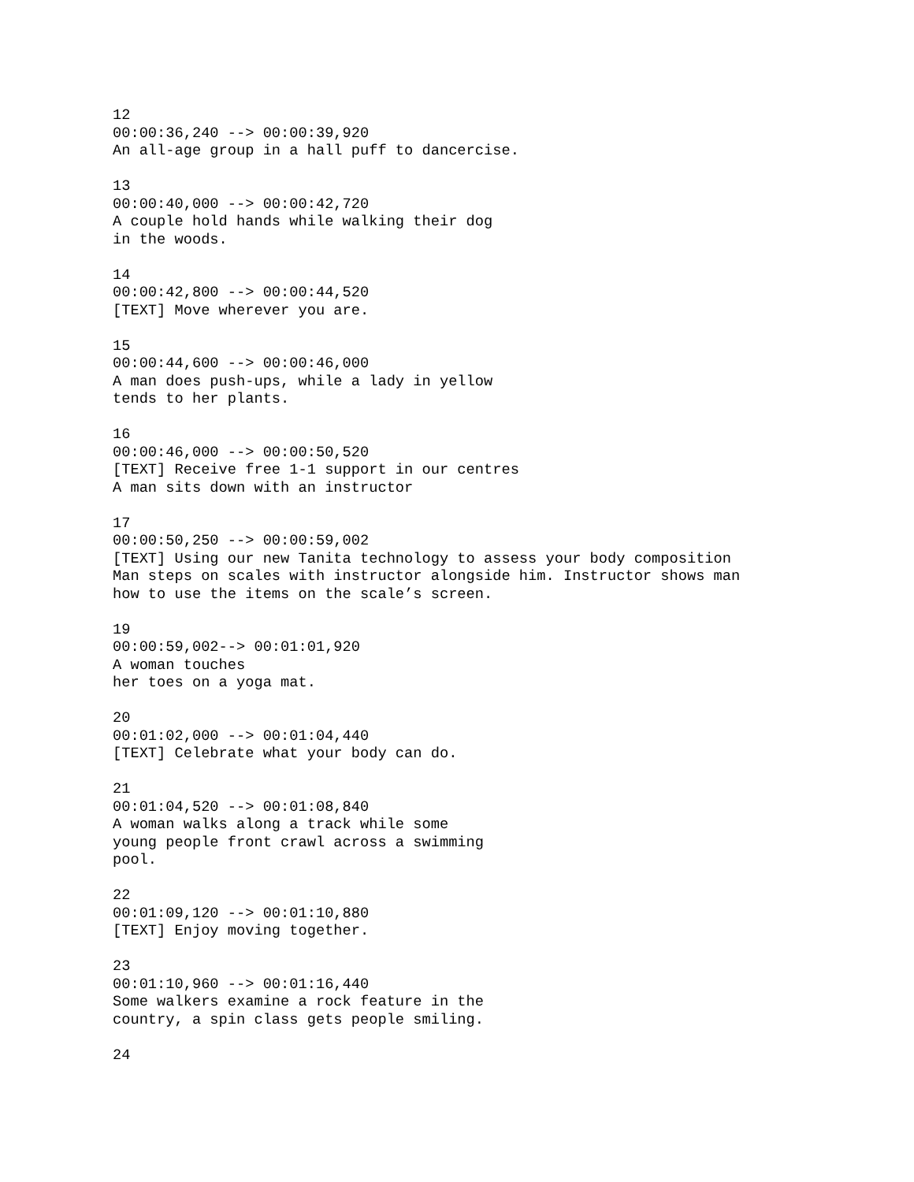12 00:00:36,240 --> 00:00:39,920 An all-age group in a hall puff to dancercise.
13 00:00:40,000 --> 00:00:42,720 A couple hold hands while walking their dog in the woods.
14 00:00:42,800 --> 00:00:44,520 [TEXT] Move wherever you are.
15 00:00:44,600 --> 00:00:46,000 A man does push-ups, while a lady in yellow tends to her plants.
16 00:00:46,000 --> 00:00:50,520 [TEXT] Receive free 1-1 support in our centres A man sits down with an instructor
17 00:00:50,250 --> 00:00:59,002 [TEXT] Using our new Tanita technology to assess your body composition Man steps on scales with instructor alongside him. Instructor shows man how to use the items on the scale’s screen.
19 00:00:59,002--> 00:01:01,920 A woman touches her toes on a yoga mat.
20 00:01:02,000 --> 00:01:04,440 [TEXT] Celebrate what your body can do.
21 00:01:04,520 --> 00:01:08,840 A woman walks along a track while some young people front crawl across a swimming pool.
22 00:01:09,120 --> 00:01:10,880 [TEXT] Enjoy moving together.
23 00:01:10,960 --> 00:01:16,440 Some walkers examine a rock feature in the country, a spin class gets people smiling.
24